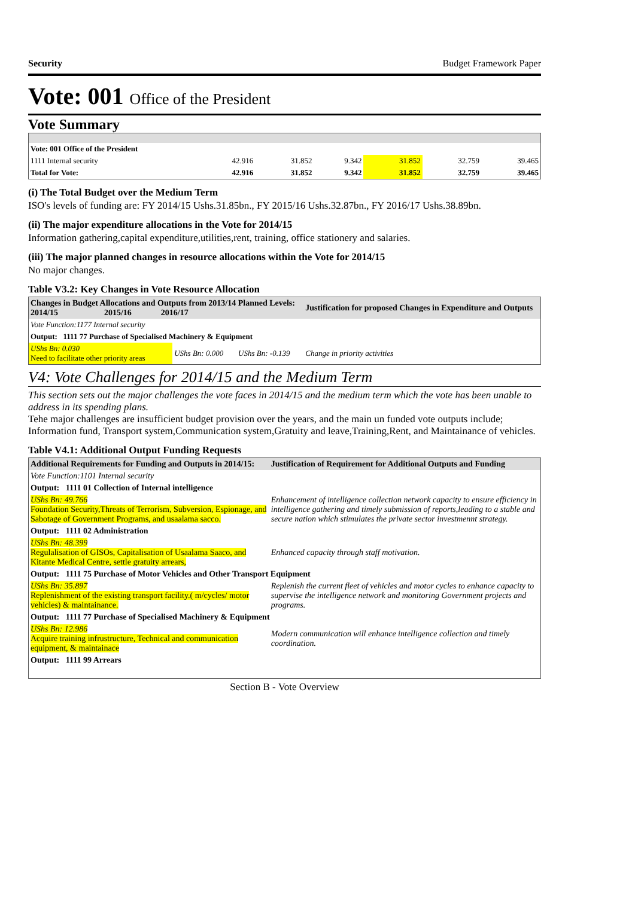Security Budget Framework Paper
Vote: 001 Office of the President
Vote Summary
| Vote: 001 Office of the President | | | | | | |
| 1111 Internal security | 42.916 | 31.852 | 9.342 | 31.852 | 32.759 | 39.465 |
| Total for Vote: | 42.916 | 31.852 | 9.342 | 31.852 | 32.759 | 39.465 |
(i) The Total Budget over the Medium Term
ISO's levels of funding are: FY 2014/15 Ushs.31.85bn., FY 2015/16 Ushs.32.87bn., FY 2016/17 Ushs.38.89bn.
(ii) The major expenditure allocations in the Vote for 2014/15
Information gathering,capital expenditure,utilities,rent, training, office stationery and salaries.
(iii) The major planned changes in resource allocations within the Vote for 2014/15
No major changes.
Table V3.2: Key Changes in Vote Resource Allocation
| Changes in Budget Allocations and Outputs from 2013/14 Planned Levels: 2014/15 2015/16 2016/17 | | | Justification for proposed Changes in Expenditure and Outputs |
| --- | --- | --- | --- |
| Vote Function:1177 Internal security | | | |
| Output: 1111 77 Purchase of Specialised Machinery & Equipment | | | |
| UShs Bn: 0.030 Need to facilitate other priority areas | UShs Bn: 0.000 | UShs Bn: -0.139 | Change in priority activities |
V4: Vote Challenges for 2014/15 and the Medium Term
This section sets out the major challenges the vote faces in 2014/15 and the medium term which the vote has been unable to address in its spending plans.
Tehe major challenges are insufficient budget provision over the years, and the main un funded vote outputs include; Information fund, Transport system,Communication system,Gratuity and leave,Training,Rent, and Maintainance of vehicles.
Table V4.1: Additional Output Funding Requests
| Additional Requirements for Funding and Outputs in 2014/15: | Justification of Requirement for Additional Outputs and Funding |
| --- | --- |
| Vote Function:1101 Internal security | |
| Output: 1111 01 Collection of Internal intelligence | |
| UShs Bn: 49.766 Foundation Security,Threats of Terrorism, Subversion, Espionage, and Sabotage of Government Programs, and usaalama sacco. | Enhancement of intelligence collection network capacity to ensure efficiency in intelligence gathering and timely submission of reports,leading to a stable and secure nation which stimulates the private sector investmennt strategy. |
| Output: 1111 02 Administration | |
| UShs Bn: 48.399 Regulalisation of GISOs, Capitalisation of Usaalama Saaco, and Kitante Medical Centre, settle gratuity arrears, | Enhanced capacity through staff motivation. |
| Output: 1111 75 Purchase of Motor Vehicles and Other Transport Equipment | |
| UShs Bn: 35.897 Replenishment of the existing transport facility.( m/cycles/ motor vehicles) & maintainance. | Replenish the current fleet of vehicles and motor cycles to enhance capacity to supervise the intelligence network and monitoring Government projects and programs. |
| Output: 1111 77 Purchase of Specialised Machinery & Equipment | |
| UShs Bn: 12.986 Acquire training infrustructure, Technical and communication equipment, & maintainace | Modern communication will enhance intelligence collection and timely coordination. |
| Output: 1111 99 Arrears | |
Section B - Vote Overview